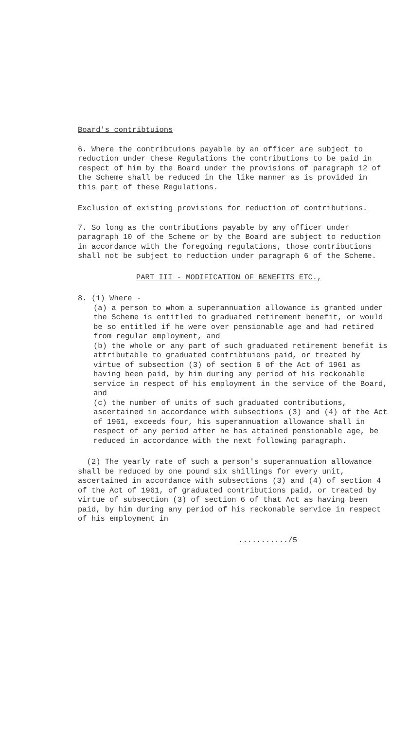Board's contribtuions
6. Where the contribtuions payable by an officer are subject to reduction under these Regulations the contributions to be paid in respect of him by the Board under the provisions of paragraph 12 of the Scheme shall be reduced in the like manner as is provided in this part of these Regulations.
Exclusion of existing provisions for reduction of contributions.
7. So long as the contributions payable by any officer under paragraph 10 of the Scheme or by the Board are subject to reduction in accordance with the foregoing regulations, those contributions shall not be subject to reduction under paragraph 6 of the Scheme.
PART III - MODIFICATION OF BENEFITS ETC.,
8. (1) Where -
(a) a person to whom a superannuation allowance is granted under the Scheme is entitled to graduated retirement benefit, or would be so entitled if he were over pensionable age and had retired from regular employment, and
(b) the whole or any part of such graduated retirement benefit is attributable to graduated contribtuions paid, or treated by virtue of subsection (3) of section 6 of the Act of 1961 as having been paid, by him during any period of his reckonable service in respect of his employment in the service of the Board, and
(c) the number of units of such graduated contributions, ascertained in accordance with subsections (3) and (4) of the Act of 1961, exceeds four, his superannuation allowance shall in respect of any period after he has attained pensionable age, be reduced in accordance with the next following paragraph.
(2) The yearly rate of such a person's superannuation allowance shall be reduced by one pound six shillings for every unit, ascertained in accordance with subsections (3) and (4) of section 4 of the Act of 1961, of graduated contributions paid, or treated by virtue of subsection (3) of section 6 of that Act as having been paid, by him during any period of his reckonable service in respect of his employment in
.........../5